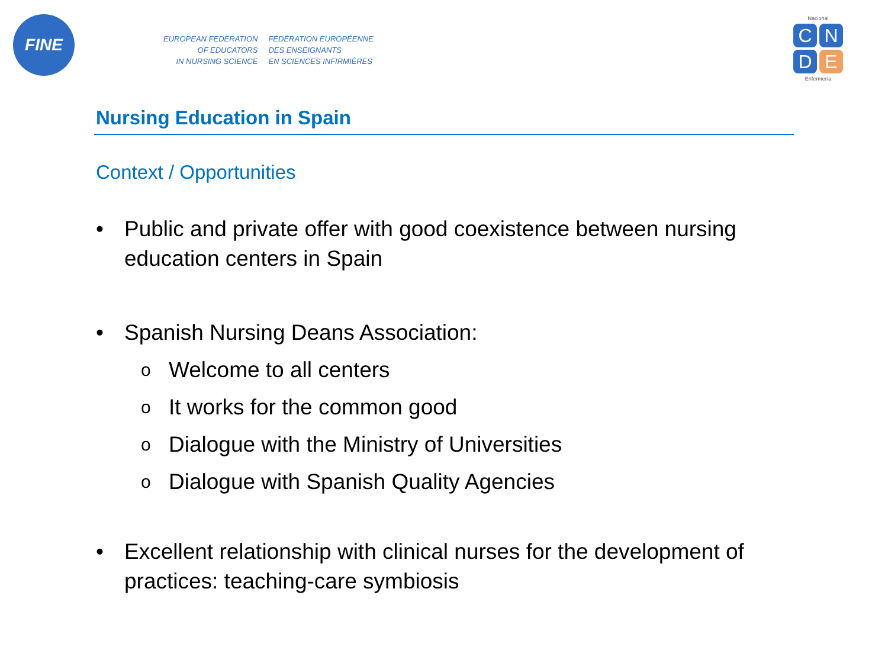FINE
EUROPEAN FEDERATION
OF EDUCATORS
IN NURSING SCIENCE
FÉDÉRATION EUROPÉENNE
DES ENSEIGNANTS
EN SCIENCES INFIRMIÈRES
Nacional
CNDE
Enfermería
Nursing Education in Spain
Context / Opportunities
• Public and private offer with good coexistence between nursing education centers in Spain
• Spanish Nursing Deans Association:
o Welcome to all centers
o It works for the common good
o Dialogue with the Ministry of Universities
o Dialogue with Spanish Quality Agencies
• Excellent relationship with clinical nurses for the development of practices: teaching-care symbiosis